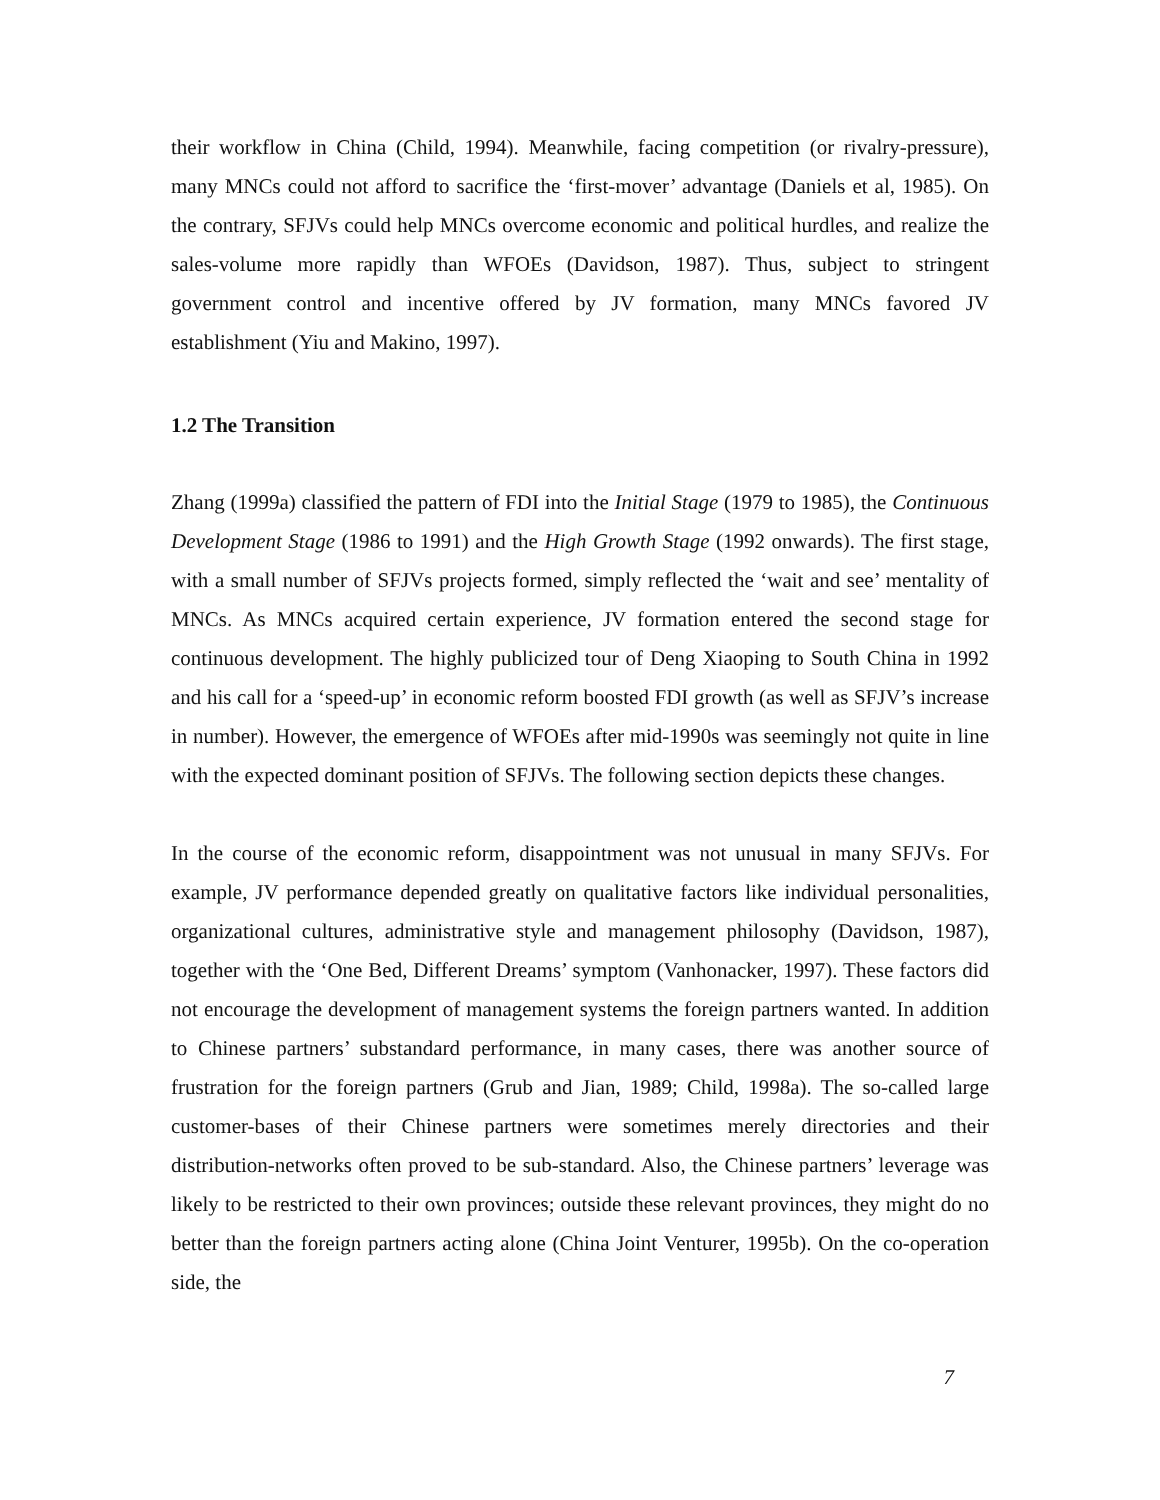their workflow in China (Child, 1994). Meanwhile, facing competition (or rivalry-pressure), many MNCs could not afford to sacrifice the ‘first-mover’ advantage (Daniels et al, 1985). On the contrary, SFJVs could help MNCs overcome economic and political hurdles, and realize the sales-volume more rapidly than WFOEs (Davidson, 1987). Thus, subject to stringent government control and incentive offered by JV formation, many MNCs favored JV establishment (Yiu and Makino, 1997).
1.2 The Transition
Zhang (1999a) classified the pattern of FDI into the Initial Stage (1979 to 1985), the Continuous Development Stage (1986 to 1991) and the High Growth Stage (1992 onwards). The first stage, with a small number of SFJVs projects formed, simply reflected the ‘wait and see’ mentality of MNCs. As MNCs acquired certain experience, JV formation entered the second stage for continuous development. The highly publicized tour of Deng Xiaoping to South China in 1992 and his call for a ‘speed-up’ in economic reform boosted FDI growth (as well as SFJV’s increase in number). However, the emergence of WFOEs after mid-1990s was seemingly not quite in line with the expected dominant position of SFJVs. The following section depicts these changes.
In the course of the economic reform, disappointment was not unusual in many SFJVs. For example, JV performance depended greatly on qualitative factors like individual personalities, organizational cultures, administrative style and management philosophy (Davidson, 1987), together with the ‘One Bed, Different Dreams’ symptom (Vanhonacker, 1997). These factors did not encourage the development of management systems the foreign partners wanted. In addition to Chinese partners’ substandard performance, in many cases, there was another source of frustration for the foreign partners (Grub and Jian, 1989; Child, 1998a). The so-called large customer-bases of their Chinese partners were sometimes merely directories and their distribution-networks often proved to be sub-standard. Also, the Chinese partners’ leverage was likely to be restricted to their own provinces; outside these relevant provinces, they might do no better than the foreign partners acting alone (China Joint Venturer, 1995b). On the co-operation side, the
7